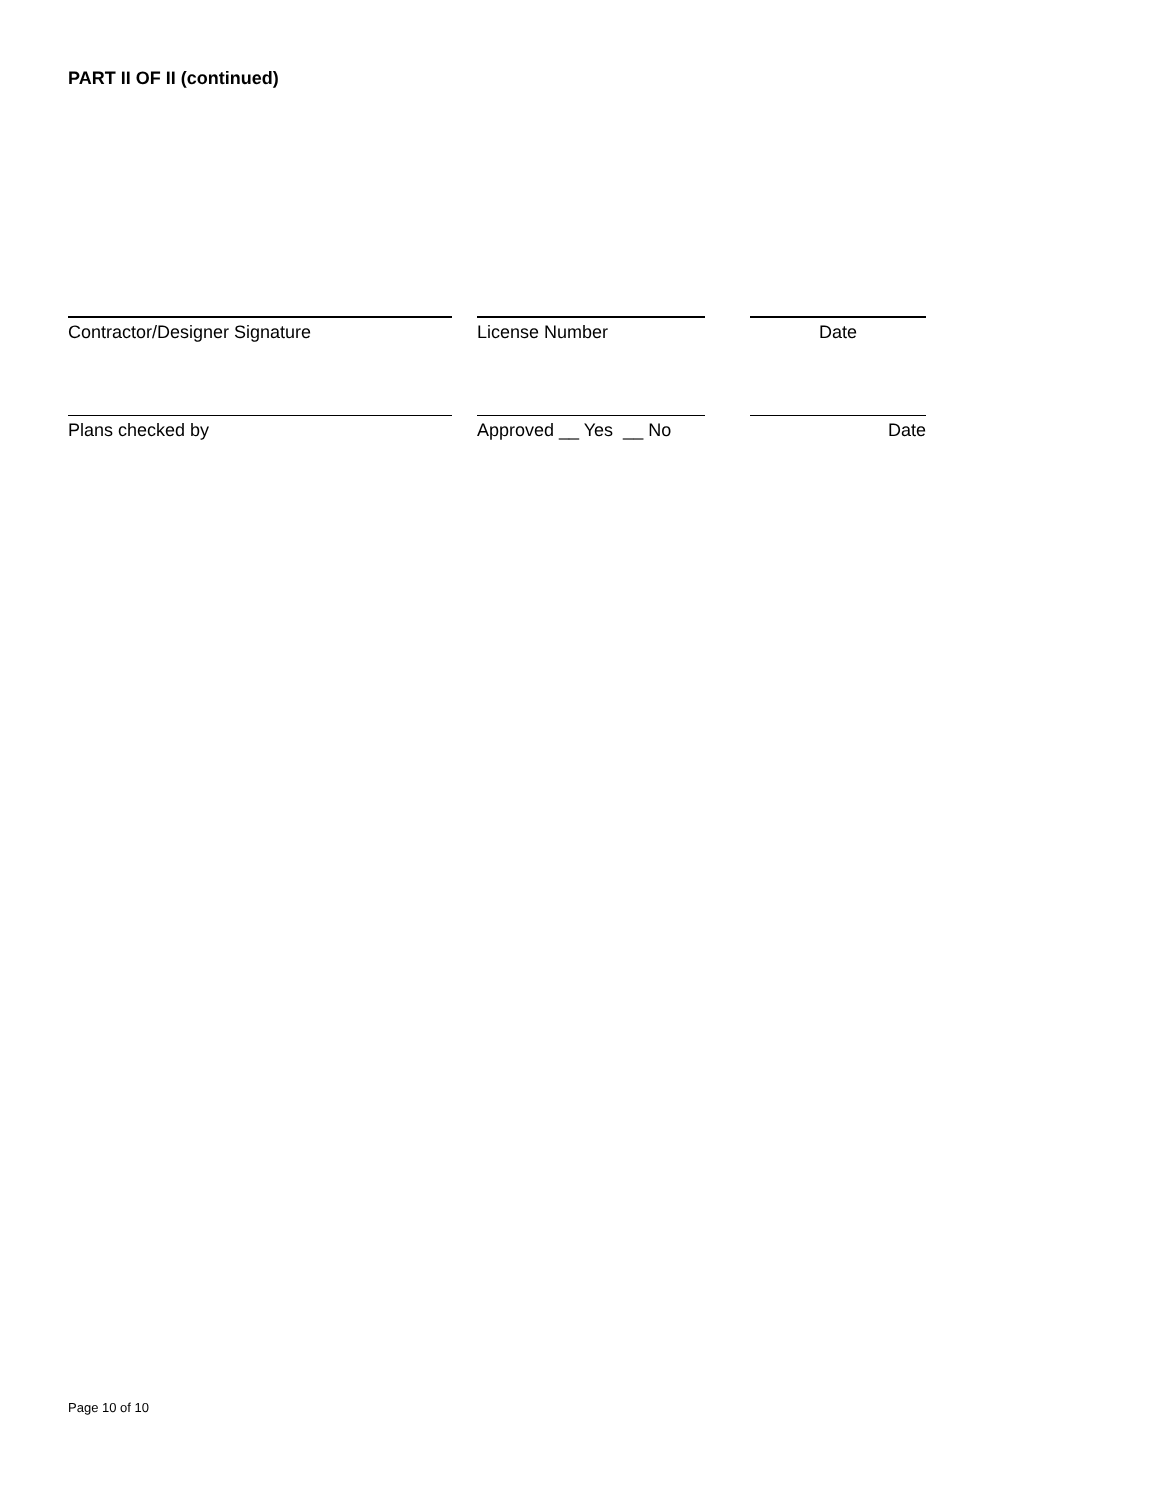PART II OF II (continued)
Contractor/Designer Signature License Number Date
Plans checked by Approved __ Yes __ No Date
Page 10 of 10